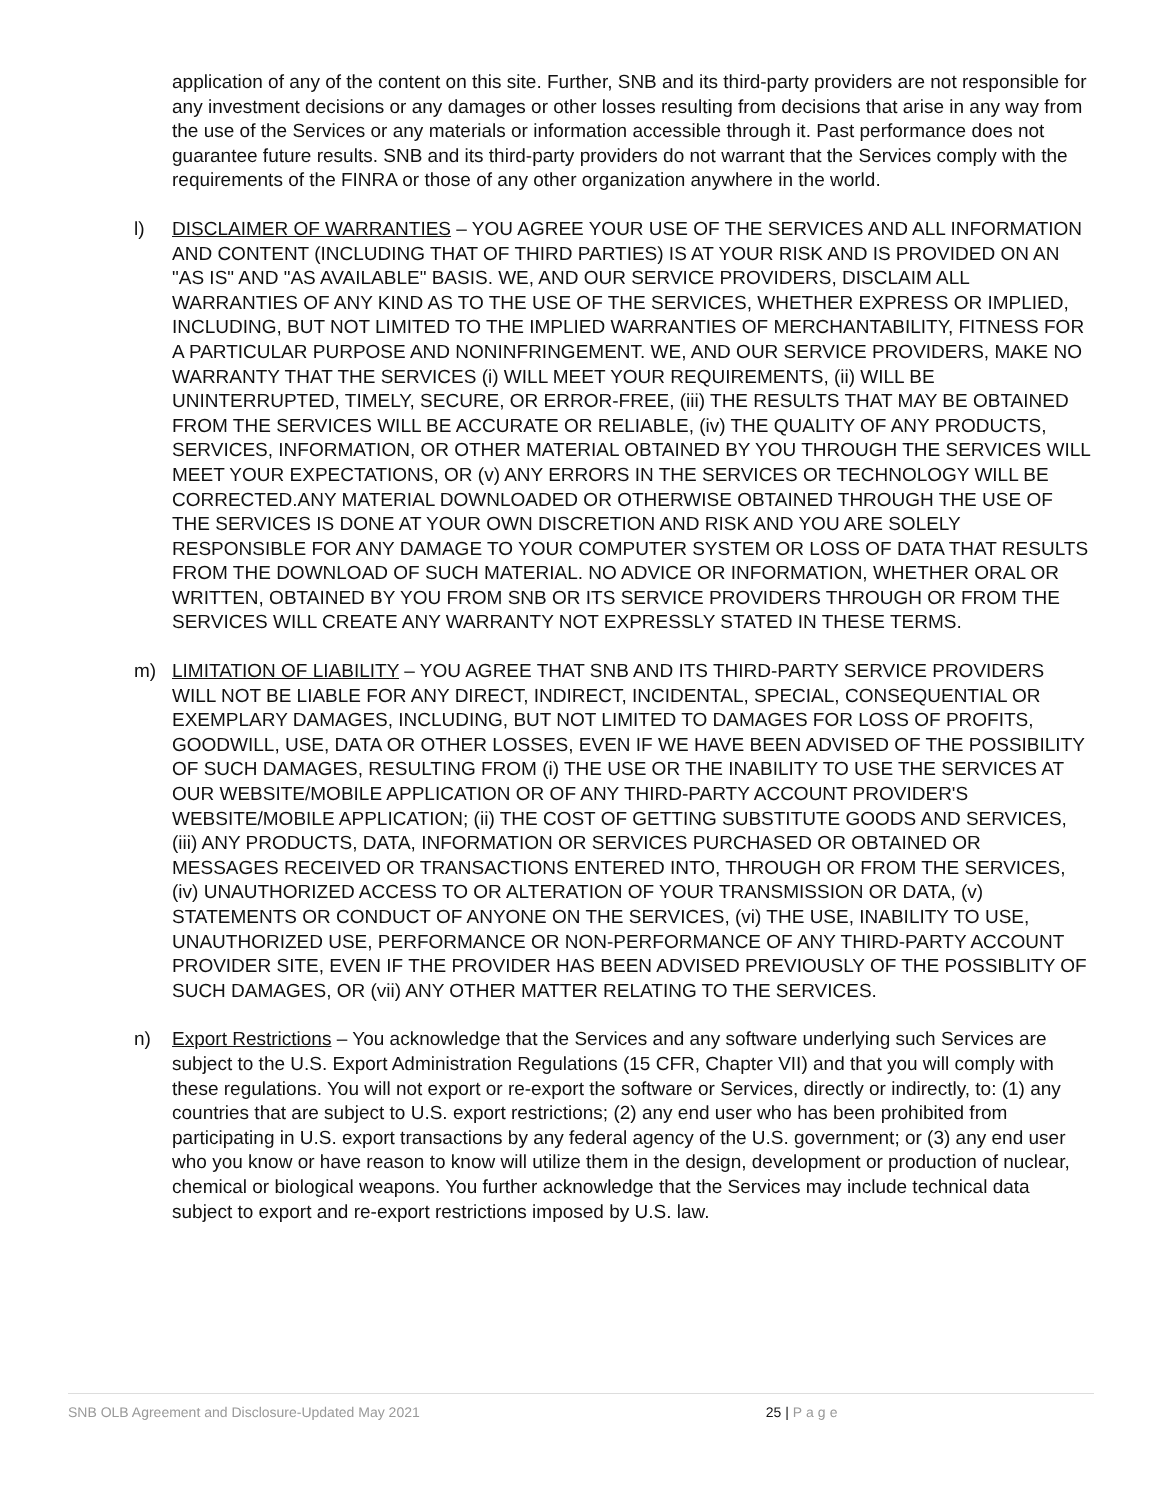application of any of the content on this site. Further, SNB and its third-party providers are not responsible for any investment decisions or any damages or other losses resulting from decisions that arise in any way from the use of the Services or any materials or information accessible through it. Past performance does not guarantee future results. SNB and its third-party providers do not warrant that the Services comply with the requirements of the FINRA or those of any other organization anywhere in the world.
l) DISCLAIMER OF WARRANTIES – YOU AGREE YOUR USE OF THE SERVICES AND ALL INFORMATION AND CONTENT (INCLUDING THAT OF THIRD PARTIES) IS AT YOUR RISK AND IS PROVIDED ON AN "AS IS" AND "AS AVAILABLE" BASIS. WE, AND OUR SERVICE PROVIDERS, DISCLAIM ALL WARRANTIES OF ANY KIND AS TO THE USE OF THE SERVICES, WHETHER EXPRESS OR IMPLIED, INCLUDING, BUT NOT LIMITED TO THE IMPLIED WARRANTIES OF MERCHANTABILITY, FITNESS FOR A PARTICULAR PURPOSE AND NONINFRINGEMENT. WE, AND OUR SERVICE PROVIDERS, MAKE NO WARRANTY THAT THE SERVICES (i) WILL MEET YOUR REQUIREMENTS, (ii) WILL BE UNINTERRUPTED, TIMELY, SECURE, OR ERROR-FREE, (iii) THE RESULTS THAT MAY BE OBTAINED FROM THE SERVICES WILL BE ACCURATE OR RELIABLE, (iv) THE QUALITY OF ANY PRODUCTS, SERVICES, INFORMATION, OR OTHER MATERIAL OBTAINED BY YOU THROUGH THE SERVICES WILL MEET YOUR EXPECTATIONS, OR (v) ANY ERRORS IN THE SERVICES OR TECHNOLOGY WILL BE CORRECTED.ANY MATERIAL DOWNLOADED OR OTHERWISE OBTAINED THROUGH THE USE OF THE SERVICES IS DONE AT YOUR OWN DISCRETION AND RISK AND YOU ARE SOLELY RESPONSIBLE FOR ANY DAMAGE TO YOUR COMPUTER SYSTEM OR LOSS OF DATA THAT RESULTS FROM THE DOWNLOAD OF SUCH MATERIAL. NO ADVICE OR INFORMATION, WHETHER ORAL OR WRITTEN, OBTAINED BY YOU FROM SNB OR ITS SERVICE PROVIDERS THROUGH OR FROM THE SERVICES WILL CREATE ANY WARRANTY NOT EXPRESSLY STATED IN THESE TERMS.
m) LIMITATION OF LIABILITY – YOU AGREE THAT SNB AND ITS THIRD-PARTY SERVICE PROVIDERS WILL NOT BE LIABLE FOR ANY DIRECT, INDIRECT, INCIDENTAL, SPECIAL, CONSEQUENTIAL OR EXEMPLARY DAMAGES, INCLUDING, BUT NOT LIMITED TO DAMAGES FOR LOSS OF PROFITS, GOODWILL, USE, DATA OR OTHER LOSSES, EVEN IF WE HAVE BEEN ADVISED OF THE POSSIBILITY OF SUCH DAMAGES, RESULTING FROM (i) THE USE OR THE INABILITY TO USE THE SERVICES AT OUR WEBSITE/MOBILE APPLICATION OR OF ANY THIRD-PARTY ACCOUNT PROVIDER'S WEBSITE/MOBILE APPLICATION; (ii) THE COST OF GETTING SUBSTITUTE GOODS AND SERVICES, (iii) ANY PRODUCTS, DATA, INFORMATION OR SERVICES PURCHASED OR OBTAINED OR MESSAGES RECEIVED OR TRANSACTIONS ENTERED INTO, THROUGH OR FROM THE SERVICES, (iv) UNAUTHORIZED ACCESS TO OR ALTERATION OF YOUR TRANSMISSION OR DATA, (v) STATEMENTS OR CONDUCT OF ANYONE ON THE SERVICES, (vi) THE USE, INABILITY TO USE, UNAUTHORIZED USE, PERFORMANCE OR NON-PERFORMANCE OF ANY THIRD-PARTY ACCOUNT PROVIDER SITE, EVEN IF THE PROVIDER HAS BEEN ADVISED PREVIOUSLY OF THE POSSIBLITY OF SUCH DAMAGES, OR (vii) ANY OTHER MATTER RELATING TO THE SERVICES.
n) Export Restrictions – You acknowledge that the Services and any software underlying such Services are subject to the U.S. Export Administration Regulations (15 CFR, Chapter VII) and that you will comply with these regulations. You will not export or re-export the software or Services, directly or indirectly, to: (1) any countries that are subject to U.S. export restrictions; (2) any end user who has been prohibited from participating in U.S. export transactions by any federal agency of the U.S. government; or (3) any end user who you know or have reason to know will utilize them in the design, development or production of nuclear, chemical or biological weapons. You further acknowledge that the Services may include technical data subject to export and re-export restrictions imposed by U.S. law.
SNB OLB Agreement and Disclosure-Updated May 2021 25 | Page